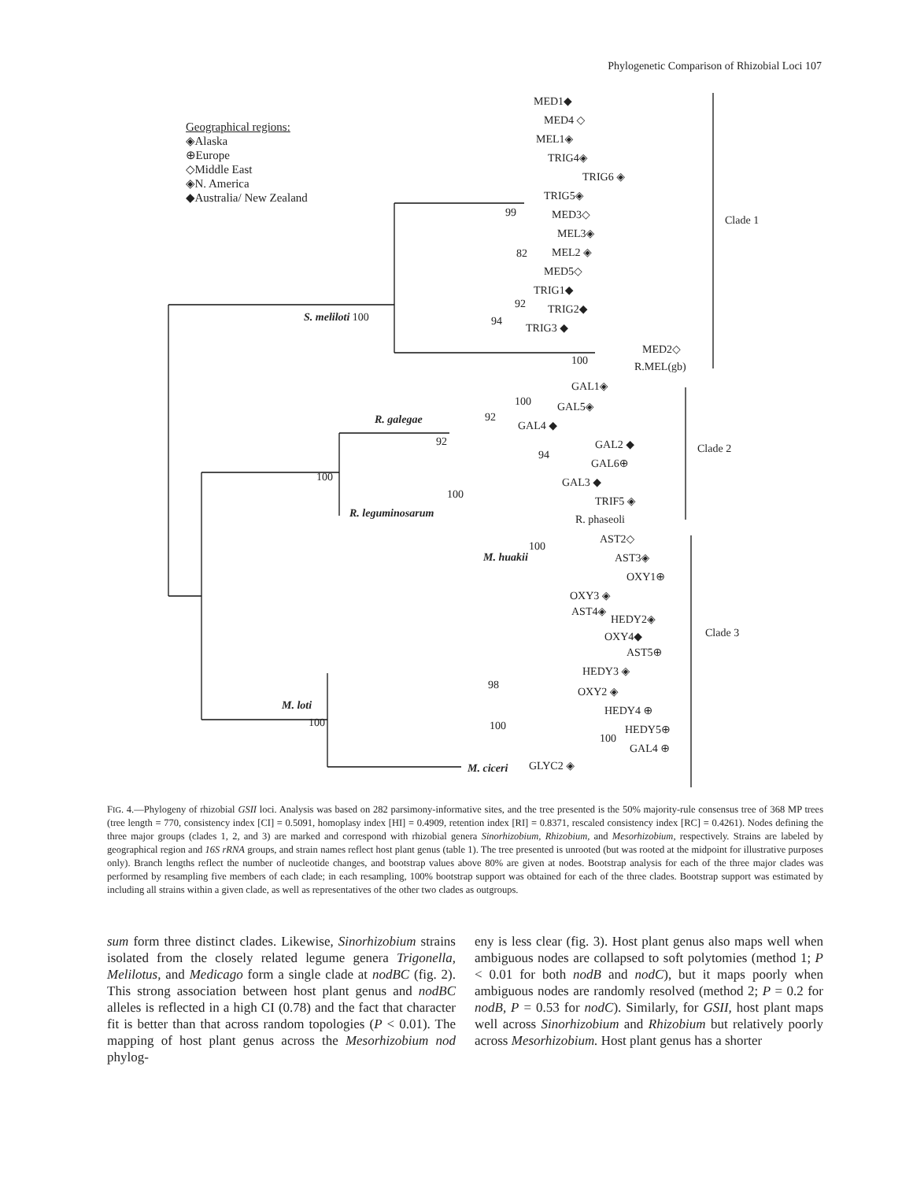Phylogenetic Comparison of Rhizobial Loci 107
Geographical regions:
◈Alaska
⊕Europe
◇Middle East
◈N. America
◆Australia/ New Zealand
MED1◆
MED4 ◇
MEL1◈
TRIG4◈
TRIG6 ◈
TRIG5◈
99 MED3◇
MEL3◈
82 MEL2 ◈
MED5◇
TRIG1◆
92 TRIG2◆
S. meliloti 100 94 TRIG3 ◆
MED2◇
100 R.MEL(gb)
Clade 1
GAL1◈
100 GAL5◈
R. galegae 92
GAL4 ◆
92 GAL2 ◆
94
GAL6⊕
Clade 2
100 GAL3 ◆
100 TRIF5 ◈
R. leguminosarum R. phaseoli
AST2◇
100
M. huakii AST3◈
OXY1⊕
OXY3 ◈
AST4◈
HEDY2◈
Clade 3
OXY4◆
AST5⊕
HEDY3 ◈
98 OXY2 ◈
M. loti HEDY4 ⊕
100 100 HEDY5⊕
100
GAL4 ⊕
M. ciceri GLYC2 ◈
FIG. 4.—Phylogeny of rhizobial GSII loci. Analysis was based on 282 parsimony-informative sites, and the tree presented is the 50% majority-rule consensus tree of 368 MP trees (tree length = 770, consistency index [CI] = 0.5091, homoplasy index [HI] = 0.4909, retention index [RI] = 0.8371, rescaled consistency index [RC] = 0.4261). Nodes defining the three major groups (clades 1, 2, and 3) are marked and correspond with rhizobial genera Sinorhizobium, Rhizobium, and Mesorhizobium, respectively. Strains are labeled by geographical region and 16S rRNA groups, and strain names reflect host plant genus (table 1). The tree presented is unrooted (but was rooted at the midpoint for illustrative purposes only). Branch lengths reflect the number of nucleotide changes, and bootstrap values above 80% are given at nodes. Bootstrap analysis for each of the three major clades was performed by resampling five members of each clade; in each resampling, 100% bootstrap support was obtained for each of the three clades. Bootstrap support was estimated by including all strains within a given clade, as well as representatives of the other two clades as outgroups.
sum form three distinct clades. Likewise, Sinorhizobium strains isolated from the closely related legume genera Trigonella, Melilotus, and Medicago form a single clade at nodBC (fig. 2). This strong association between host plant genus and nodBC alleles is reflected in a high CI (0.78) and the fact that character fit is better than that across random topologies (P < 0.01). The mapping of host plant genus across the Mesorhizobium nod phylog-
eny is less clear (fig. 3). Host plant genus also maps well when ambiguous nodes are collapsed to soft polytomies (method 1; P < 0.01 for both nodB and nodC), but it maps poorly when ambiguous nodes are randomly resolved (method 2; P = 0.2 for nodB, P = 0.53 for nodC). Similarly, for GSII, host plant maps well across Sinorhizobium and Rhizobium but relatively poorly across Mesorhizobium. Host plant genus has a shorter